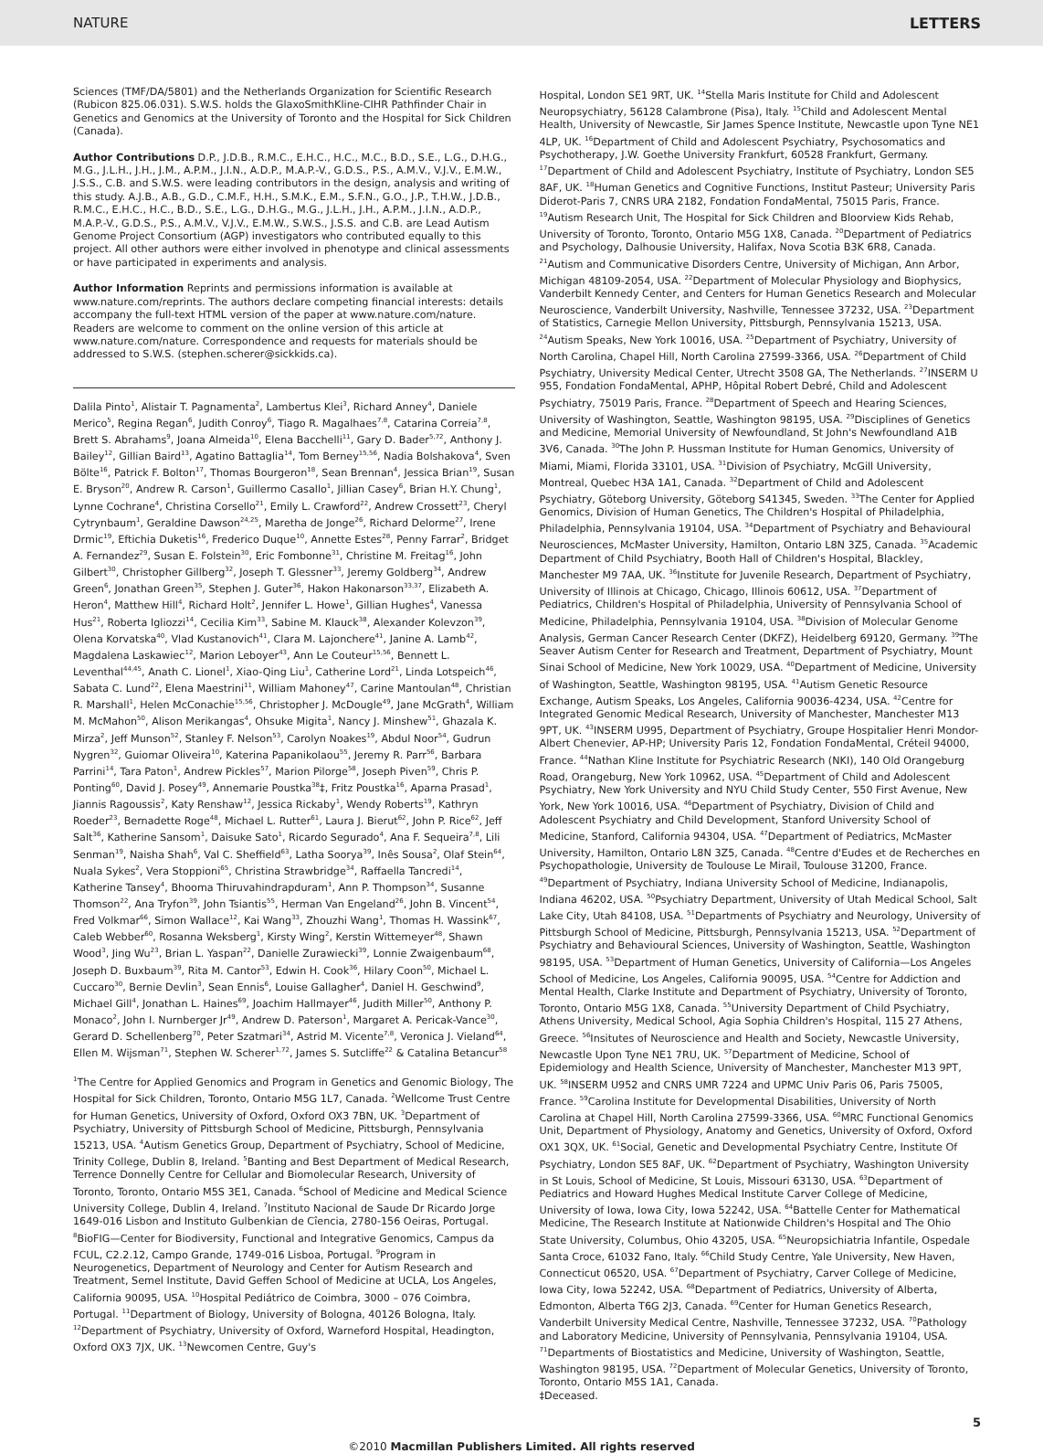NATURE LETTERS
Sciences (TMF/DA/5801) and the Netherlands Organization for Scientific Research (Rubicon 825.06.031). S.W.S. holds the GlaxoSmithKline-CIHR Pathfinder Chair in Genetics and Genomics at the University of Toronto and the Hospital for Sick Children (Canada).
Author Contributions D.P., J.D.B., R.M.C., E.H.C., H.C., M.C., B.D., S.E., L.G., D.H.G., M.G., J.L.H., J.H., J.M., A.P.M., J.I.N., A.D.P., M.A.P.-V., G.D.S., P.S., A.M.V., V.J.V., E.M.W., J.S.S., C.B. and S.W.S. were leading contributors in the design, analysis and writing of this study. A.J.B., A.B., G.D., C.M.F., H.H., S.M.K., E.M., S.F.N., G.O., J.P., T.H.W., J.D.B., R.M.C., E.H.C., H.C., B.D., S.E., L.G., D.H.G., M.G., J.L.H., J.H., A.P.M., J.I.N., A.D.P., M.A.P.-V., G.D.S., P.S., A.M.V., V.J.V., E.M.W., S.W.S., J.S.S. and C.B. are Lead Autism Genome Project Consortium (AGP) investigators who contributed equally to this project. All other authors were either involved in phenotype and clinical assessments or have participated in experiments and analysis.
Author Information Reprints and permissions information is available at www.nature.com/reprints. The authors declare competing financial interests: details accompany the full-text HTML version of the paper at www.nature.com/nature. Readers are welcome to comment on the online version of this article at www.nature.com/nature. Correspondence and requests for materials should be addressed to S.W.S. (stephen.scherer@sickkids.ca).
Dalila Pinto<sup>1</sup>, Alistair T. Pagnamenta<sup>2</sup>, Lambertus Klei<sup>3</sup>, Richard Anney<sup>4</sup>, Daniele Merico<sup>5</sup>, Regina Regan<sup>6</sup>, Judith Conroy<sup>6</sup>, Tiago R. Magalhaes<sup>7,8</sup>, Catarina Correia<sup>7,8</sup>, Brett S. Abrahams<sup>9</sup>, Joana Almeida<sup>10</sup>, Elena Bacchelli<sup>11</sup>, Gary D. Bader<sup>5,72</sup>, Anthony J. Bailey<sup>12</sup>, Gillian Baird<sup>13</sup>, Agatino Battaglia<sup>14</sup>, Tom Berney<sup>15,56</sup>, Nadia Bolshakova<sup>4</sup>, Sven Bölte<sup>16</sup>, Patrick F. Bolton<sup>17</sup>, Thomas Bourgeron<sup>18</sup>, Sean Brennan<sup>4</sup>, Jessica Brian<sup>19</sup>, Susan E. Bryson<sup>20</sup>, Andrew R. Carson<sup>1</sup>, Guillermo Casallo<sup>1</sup>, Jillian Casey<sup>6</sup>, Brian H.Y. Chung<sup>1</sup>, Lynne Cochrane<sup>4</sup>, Christina Corsello<sup>21</sup>, Emily L. Crawford<sup>22</sup>, Andrew Crossett<sup>23</sup>, Cheryl Cytrynbaum<sup>1</sup>, Geraldine Dawson<sup>24,25</sup>, Maretha de Jonge<sup>26</sup>, Richard Delorme<sup>27</sup>, Irene Drmic<sup>19</sup>, Eftichia Duketis<sup>16</sup>, Frederico Duque<sup>10</sup>, Annette Estes<sup>28</sup>, Penny Farrar<sup>2</sup>, Bridget A. Fernandez<sup>29</sup>, Susan E. Folstein<sup>30</sup>, Eric Fombonne<sup>31</sup>, Christine M. Freitag<sup>16</sup>, John Gilbert<sup>30</sup>, Christopher Gillberg<sup>32</sup>, Joseph T. Glessner<sup>33</sup>, Jeremy Goldberg<sup>34</sup>, Andrew Green<sup>6</sup>, Jonathan Green<sup>35</sup>, Stephen J. Guter<sup>36</sup>, Hakon Hakonarson<sup>33,37</sup>, Elizabeth A. Heron<sup>4</sup>, Matthew Hill<sup>4</sup>, Richard Holt<sup>2</sup>, Jennifer L. Howe<sup>1</sup>, Gillian Hughes<sup>4</sup>, Vanessa Hus<sup>21</sup>, Roberta Igliozzi<sup>14</sup>, Cecilia Kim<sup>33</sup>, Sabine M. Klauck<sup>38</sup>, Alexander Kolevzon<sup>39</sup>, Olena Korvatska<sup>40</sup>, Vlad Kustanovich<sup>41</sup>, Clara M. Lajonchere<sup>41</sup>, Janine A. Lamb<sup>42</sup>, Magdalena Laskawiec<sup>12</sup>, Marion Leboyer<sup>43</sup>, Ann Le Couteur<sup>15,56</sup>, Bennett L. Leventhal<sup>44,45</sup>, Anath C. Lionel<sup>1</sup>, Xiao-Qing Liu<sup>1</sup>, Catherine Lord<sup>21</sup>, Linda Lotspeich<sup>46</sup>, Sabata C. Lund<sup>22</sup>, Elena Maestrini<sup>11</sup>, William Mahoney<sup>47</sup>, Carine Mantoulan<sup>48</sup>, Christian R. Marshall<sup>1</sup>, Helen McConachie<sup>15,56</sup>, Christopher J. McDougle<sup>49</sup>, Jane McGrath<sup>4</sup>, William M. McMahon<sup>50</sup>, Alison Merikangas<sup>4</sup>, Ohsuke Migita<sup>1</sup>, Nancy J. Minshew<sup>51</sup>, Ghazala K. Mirza<sup>2</sup>, Jeff Munson<sup>52</sup>, Stanley F. Nelson<sup>53</sup>, Carolyn Noakes<sup>19</sup>, Abdul Noor<sup>54</sup>, Gudrun Nygren<sup>32</sup>, Guiomar Oliveira<sup>10</sup>, Katerina Papanikolaou<sup>55</sup>, Jeremy R. Parr<sup>56</sup>, Barbara Parrini<sup>14</sup>, Tara Paton<sup>1</sup>, Andrew Pickles<sup>57</sup>, Marion Pilorge<sup>58</sup>, Joseph Piven<sup>59</sup>, Chris P. Ponting<sup>60</sup>, David J. Posey<sup>49</sup>, Annemarie Poustka<sup>38</sup>‡, Fritz Poustka<sup>16</sup>, Aparna Prasad<sup>1</sup>, Jiannis Ragoussis<sup>2</sup>, Katy Renshaw<sup>12</sup>, Jessica Rickaby<sup>1</sup>, Wendy Roberts<sup>19</sup>, Kathryn Roeder<sup>23</sup>, Bernadette Roge<sup>48</sup>, Michael L. Rutter<sup>61</sup>, Laura J. Bierut<sup>62</sup>, John P. Rice<sup>62</sup>, Jeff Salt<sup>36</sup>, Katherine Sansom<sup>1</sup>, Daisuke Sato<sup>1</sup>, Ricardo Segurado<sup>4</sup>, Ana F. Sequeira<sup>7,8</sup>, Lili Senman<sup>19</sup>, Naisha Shah<sup>6</sup>, Val C. Sheffield<sup>63</sup>, Latha Soorya<sup>39</sup>, Inês Sousa<sup>2</sup>, Olaf Stein<sup>64</sup>, Nuala Sykes<sup>2</sup>, Vera Stoppioni<sup>65</sup>, Christina Strawbridge<sup>34</sup>, Raffaella Tancredi<sup>14</sup>, Katherine Tansey<sup>4</sup>, Bhooma Thiruvahindrapduram<sup>1</sup>, Ann P. Thompson<sup>34</sup>, Susanne Thomson<sup>22</sup>, Ana Tryfon<sup>39</sup>, John Tsiantis<sup>55</sup>, Herman Van Engeland<sup>26</sup>, John B. Vincent<sup>54</sup>, Fred Volkmar<sup>66</sup>, Simon Wallace<sup>12</sup>, Kai Wang<sup>33</sup>, Zhouzhi Wang<sup>1</sup>, Thomas H. Wassink<sup>67</sup>, Caleb Webber<sup>60</sup>, Rosanna Weksberg<sup>1</sup>, Kirsty Wing<sup>2</sup>, Kerstin Wittemeyer<sup>48</sup>, Shawn Wood<sup>3</sup>, Jing Wu<sup>23</sup>, Brian L. Yaspan<sup>22</sup>, Danielle Zurawiecki<sup>39</sup>, Lonnie Zwaigenbaum<sup>68</sup>, Joseph D. Buxbaum<sup>39</sup>, Rita M. Cantor<sup>53</sup>, Edwin H. Cook<sup>36</sup>, Hilary Coon<sup>50</sup>, Michael L. Cuccaro<sup>30</sup>, Bernie Devlin<sup>3</sup>, Sean Ennis<sup>6</sup>, Louise Gallagher<sup>4</sup>, Daniel H. Geschwind<sup>9</sup>, Michael Gill<sup>4</sup>, Jonathan L. Haines<sup>69</sup>, Joachim Hallmayer<sup>46</sup>, Judith Miller<sup>50</sup>, Anthony P. Monaco<sup>2</sup>, John I. Nurnberger Jr<sup>49</sup>, Andrew D. Paterson<sup>1</sup>, Margaret A. Pericak-Vance<sup>30</sup>, Gerard D. Schellenberg<sup>70</sup>, Peter Szatmari<sup>34</sup>, Astrid M. Vicente<sup>7,8</sup>, Veronica J. Vieland<sup>64</sup>, Ellen M. Wijsman<sup>71</sup>, Stephen W. Scherer<sup>1,72</sup>, James S. Sutcliffe<sup>22</sup> & Catalina Betancur<sup>58</sup>
<sup>1</sup> The Centre for Applied Genomics and Program in Genetics and Genomic Biology, The Hospital for Sick Children, Toronto, Ontario M5G 1L7, Canada. <sup>2</sup>Wellcome Trust Centre for Human Genetics, University of Oxford, Oxford OX3 7BN, UK. <sup>3</sup>Department of Psychiatry, University of Pittsburgh School of Medicine, Pittsburgh, Pennsylvania 15213, USA. <sup>4</sup>Autism Genetics Group, Department of Psychiatry, School of Medicine, Trinity College, Dublin 8, Ireland. <sup>5</sup>Banting and Best Department of Medical Research, Terrence Donnelly Centre for Cellular and Biomolecular Research, University of Toronto, Toronto, Ontario M5S 3E1, Canada. <sup>6</sup>School of Medicine and Medical Science University College, Dublin 4, Ireland. <sup>7</sup>Instituto Nacional de Saude Dr Ricardo Jorge 1649-016 Lisbon and Instituto Gulbenkian de Cîencia, 2780-156 Oeiras, Portugal. <sup>8</sup>BioFIG—Center for Biodiversity, Functional and Integrative Genomics, Campus da FCUL, C2.2.12, Campo Grande, 1749-016 Lisboa, Portugal. <sup>9</sup>Program in Neurogenetics, Department of Neurology and Center for Autism Research and Treatment, Semel Institute, David Geffen School of Medicine at UCLA, Los Angeles, California 90095, USA. <sup>10</sup>Hospital Pediátrico de Coimbra, 3000 – 076 Coimbra, Portugal. <sup>11</sup>Department of Biology, University of Bologna, 40126 Bologna, Italy. <sup>12</sup>Department of Psychiatry, University of Oxford, Warneford Hospital, Headington, Oxford OX3 7JX, UK. <sup>13</sup>Newcomen Centre, Guy's
Hospital, London SE1 9RT, UK. <sup>14</sup>Stella Maris Institute for Child and Adolescent Neuropsychiatry, 56128 Calambrone (Pisa), Italy. <sup>15</sup>Child and Adolescent Mental Health, University of Newcastle, Sir James Spence Institute, Newcastle upon Tyne NE1 4LP, UK. <sup>16</sup>Department of Child and Adolescent Psychiatry, Psychosomatics and Psychotherapy, J.W. Goethe University Frankfurt, 60528 Frankfurt, Germany. <sup>17</sup>Department of Child and Adolescent Psychiatry, Institute of Psychiatry, London SE5 8AF, UK. <sup>18</sup>Human Genetics and Cognitive Functions, Institut Pasteur; University Paris Diderot-Paris 7, CNRS URA 2182, Fondation FondaMental, 75015 Paris, France. <sup>19</sup>Autism Research Unit, The Hospital for Sick Children and Bloorview Kids Rehab, University of Toronto, Toronto, Ontario M5G 1X8, Canada. <sup>20</sup>Department of Pediatrics and Psychology, Dalhousie University, Halifax, Nova Scotia B3K 6R8, Canada. <sup>21</sup>Autism and Communicative Disorders Centre, University of Michigan, Ann Arbor, Michigan 48109-2054, USA. <sup>22</sup>Department of Molecular Physiology and Biophysics, Vanderbilt Kennedy Center, and Centers for Human Genetics Research and Molecular Neuroscience, Vanderbilt University, Nashville, Tennessee 37232, USA. <sup>23</sup>Department of Statistics, Carnegie Mellon University, Pittsburgh, Pennsylvania 15213, USA. <sup>24</sup>Autism Speaks, New York 10016, USA. <sup>25</sup>Department of Psychiatry, University of North Carolina, Chapel Hill, North Carolina 27599-3366, USA. <sup>26</sup>Department of Child Psychiatry, University Medical Center, Utrecht 3508 GA, The Netherlands. <sup>27</sup>INSERM U 955, Fondation FondaMental, APHP, Hôpital Robert Debré, Child and Adolescent Psychiatry, 75019 Paris, France. <sup>28</sup>Department of Speech and Hearing Sciences, University of Washington, Seattle, Washington 98195, USA. <sup>29</sup>Disciplines of Genetics and Medicine, Memorial University of Newfoundland, St John's Newfoundland A1B 3V6, Canada. <sup>30</sup>The John P. Hussman Institute for Human Genomics, University of Miami, Miami, Florida 33101, USA. <sup>31</sup>Division of Psychiatry, McGill University, Montreal, Quebec H3A 1A1, Canada. <sup>32</sup>Department of Child and Adolescent Psychiatry, Göteborg University, Göteborg S41345, Sweden. <sup>33</sup>The Center for Applied Genomics, Division of Human Genetics, The Children's Hospital of Philadelphia, Philadelphia, Pennsylvania 19104, USA. <sup>34</sup>Department of Psychiatry and Behavioural Neurosciences, McMaster University, Hamilton, Ontario L8N 3Z5, Canada. <sup>35</sup>Academic Department of Child Psychiatry, Booth Hall of Children's Hospital, Blackley, Manchester M9 7AA, UK. <sup>36</sup>Institute for Juvenile Research, Department of Psychiatry, University of Illinois at Chicago, Chicago, Illinois 60612, USA. <sup>37</sup>Department of Pediatrics, Children's Hospital of Philadelphia, University of Pennsylvania School of Medicine, Philadelphia, Pennsylvania 19104, USA. <sup>38</sup>Division of Molecular Genome Analysis, German Cancer Research Center (DKFZ), Heidelberg 69120, Germany. <sup>39</sup>The Seaver Autism Center for Research and Treatment, Department of Psychiatry, Mount Sinai School of Medicine, New York 10029, USA. <sup>40</sup>Department of Medicine, University of Washington, Seattle, Washington 98195, USA. <sup>41</sup>Autism Genetic Resource Exchange, Autism Speaks, Los Angeles, California 90036-4234, USA. <sup>42</sup>Centre for Integrated Genomic Medical Research, University of Manchester, Manchester M13 9PT, UK. <sup>43</sup>INSERM U995, Department of Psychiatry, Groupe Hospitalier Henri Mondor-Albert Chenevier, AP-HP; University Paris 12, Fondation FondaMental, Créteil 94000, France. <sup>44</sup>Nathan Kline Institute for Psychiatric Research (NKI), 140 Old Orangeburg Road, Orangeburg, New York 10962, USA. <sup>45</sup>Department of Child and Adolescent Psychiatry, New York University and NYU Child Study Center, 550 First Avenue, New York, New York 10016, USA. <sup>46</sup>Department of Psychiatry, Division of Child and Adolescent Psychiatry and Child Development, Stanford University School of Medicine, Stanford, California 94304, USA. <sup>47</sup>Department of Pediatrics, McMaster University, Hamilton, Ontario L8N 3Z5, Canada. <sup>48</sup>Centre d'Eudes et de Recherches en Psychopathologie, University de Toulouse Le Mirail, Toulouse 31200, France. <sup>49</sup>Department of Psychiatry, Indiana University School of Medicine, Indianapolis, Indiana 46202, USA. <sup>50</sup>Psychiatry Department, University of Utah Medical School, Salt Lake City, Utah 84108, USA. <sup>51</sup>Departments of Psychiatry and Neurology, University of Pittsburgh School of Medicine, Pittsburgh, Pennsylvania 15213, USA. <sup>52</sup>Department of Psychiatry and Behavioural Sciences, University of Washington, Seattle, Washington 98195, USA. <sup>53</sup>Department of Human Genetics, University of California—Los Angeles School of Medicine, Los Angeles, California 90095, USA. <sup>54</sup>Centre for Addiction and Mental Health, Clarke Institute and Department of Psychiatry, University of Toronto, Toronto, Ontario M5G 1X8, Canada. <sup>55</sup>University Department of Child Psychiatry, Athens University, Medical School, Agia Sophia Children's Hospital, 115 27 Athens, Greece. <sup>56</sup>Insitutes of Neuroscience and Health and Society, Newcastle University, Newcastle Upon Tyne NE1 7RU, UK. <sup>57</sup>Department of Medicine, School of Epidemiology and Health Science, University of Manchester, Manchester M13 9PT, UK. <sup>58</sup>INSERM U952 and CNRS UMR 7224 and UPMC Univ Paris 06, Paris 75005, France. <sup>59</sup>Carolina Institute for Developmental Disabilities, University of North Carolina at Chapel Hill, North Carolina 27599-3366, USA. <sup>60</sup>MRC Functional Genomics Unit, Department of Physiology, Anatomy and Genetics, University of Oxford, Oxford OX1 3QX, UK. <sup>61</sup>Social, Genetic and Developmental Psychiatry Centre, Institute Of Psychiatry, London SE5 8AF, UK. <sup>62</sup>Department of Psychiatry, Washington University in St Louis, School of Medicine, St Louis, Missouri 63130, USA. <sup>63</sup>Department of Pediatrics and Howard Hughes Medical Institute Carver College of Medicine, University of Iowa, Iowa City, Iowa 52242, USA. <sup>64</sup>Battelle Center for Mathematical Medicine, The Research Institute at Nationwide Children's Hospital and The Ohio State University, Columbus, Ohio 43205, USA. <sup>65</sup>Neuropsichiatria Infantile, Ospedale Santa Croce, 61032 Fano, Italy. <sup>66</sup>Child Study Centre, Yale University, New Haven, Connecticut 06520, USA. <sup>67</sup>Department of Psychiatry, Carver College of Medicine, Iowa City, Iowa 52242, USA. <sup>68</sup>Department of Pediatrics, University of Alberta, Edmonton, Alberta T6G 2J3, Canada. <sup>69</sup>Center for Human Genetics Research, Vanderbilt University Medical Centre, Nashville, Tennessee 37232, USA. <sup>70</sup>Pathology and Laboratory Medicine, University of Pennsylvania, Pennsylvania 19104, USA. <sup>71</sup>Departments of Biostatistics and Medicine, University of Washington, Seattle, Washington 98195, USA. <sup>72</sup>Department of Molecular Genetics, University of Toronto, Toronto, Ontario M5S 1A1, Canada.
‡Deceased.
5
©2010 Macmillan Publishers Limited. All rights reserved